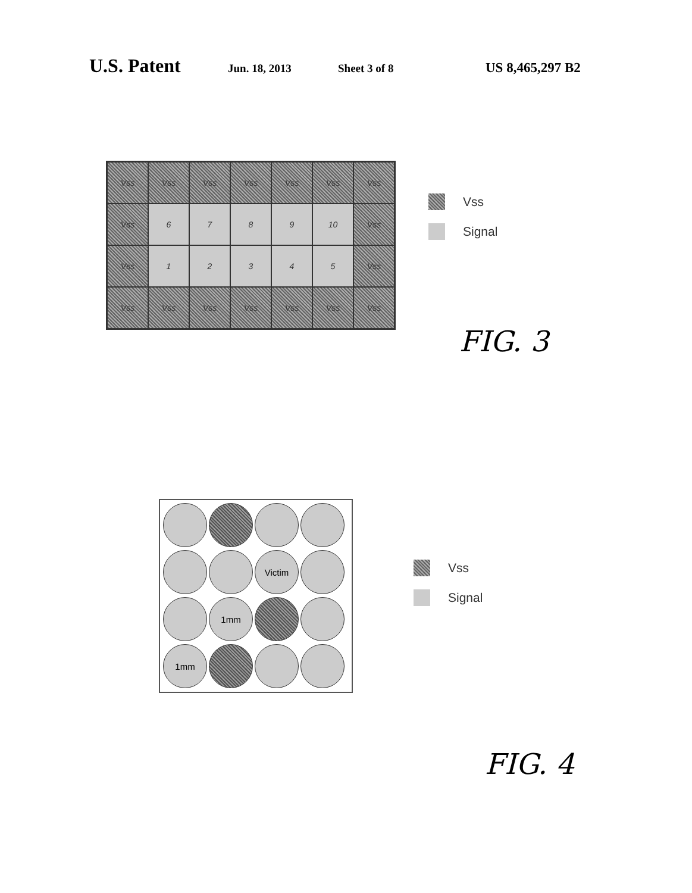U.S. Patent Jun. 18, 2013 Sheet 3 of 8 US 8,465,297 B2
Vss
Vss
Vss
Vss
Vss
Vss
Vss
Vss
6
7
8
9
10
Vss
Vss
1
2
3
4
5
Vss
Vss
Vss
Vss
Vss
Vss
Vss
Vss
Vss
Signal
FIG. 3
Victim
1mm
1mm
Vss
Signal
FIG. 4